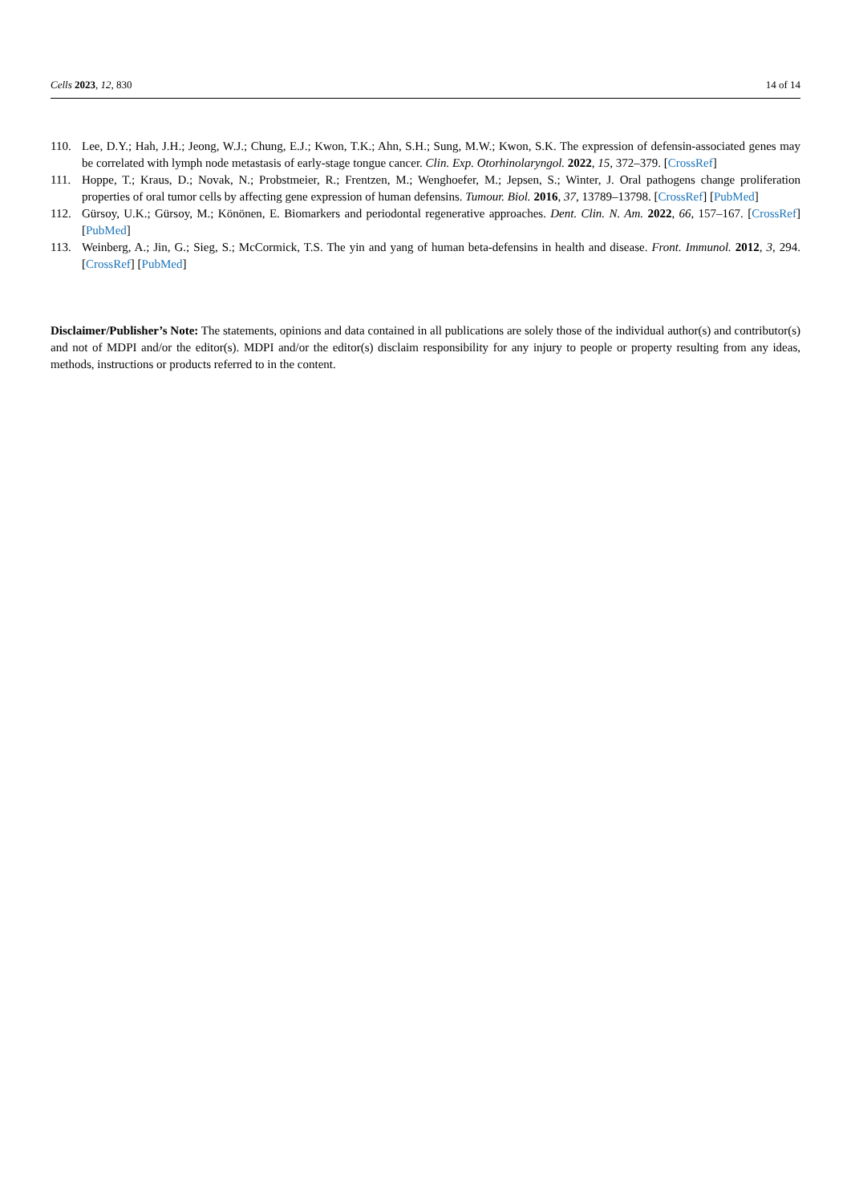Cells 2023, 12, 830 14 of 14
110. Lee, D.Y.; Hah, J.H.; Jeong, W.J.; Chung, E.J.; Kwon, T.K.; Ahn, S.H.; Sung, M.W.; Kwon, S.K. The expression of defensin-associated genes may be correlated with lymph node metastasis of early-stage tongue cancer. Clin. Exp. Otorhinolaryngol. 2022, 15, 372–379. [CrossRef]
111. Hoppe, T.; Kraus, D.; Novak, N.; Probstmeier, R.; Frentzen, M.; Wenghoefer, M.; Jepsen, S.; Winter, J. Oral pathogens change proliferation properties of oral tumor cells by affecting gene expression of human defensins. Tumour. Biol. 2016, 37, 13789–13798. [CrossRef] [PubMed]
112. Gürsoy, U.K.; Gürsoy, M.; Könönen, E. Biomarkers and periodontal regenerative approaches. Dent. Clin. N. Am. 2022, 66, 157–167. [CrossRef] [PubMed]
113. Weinberg, A.; Jin, G.; Sieg, S.; McCormick, T.S. The yin and yang of human beta-defensins in health and disease. Front. Immunol. 2012, 3, 294. [CrossRef] [PubMed]
Disclaimer/Publisher’s Note: The statements, opinions and data contained in all publications are solely those of the individual author(s) and contributor(s) and not of MDPI and/or the editor(s). MDPI and/or the editor(s) disclaim responsibility for any injury to people or property resulting from any ideas, methods, instructions or products referred to in the content.